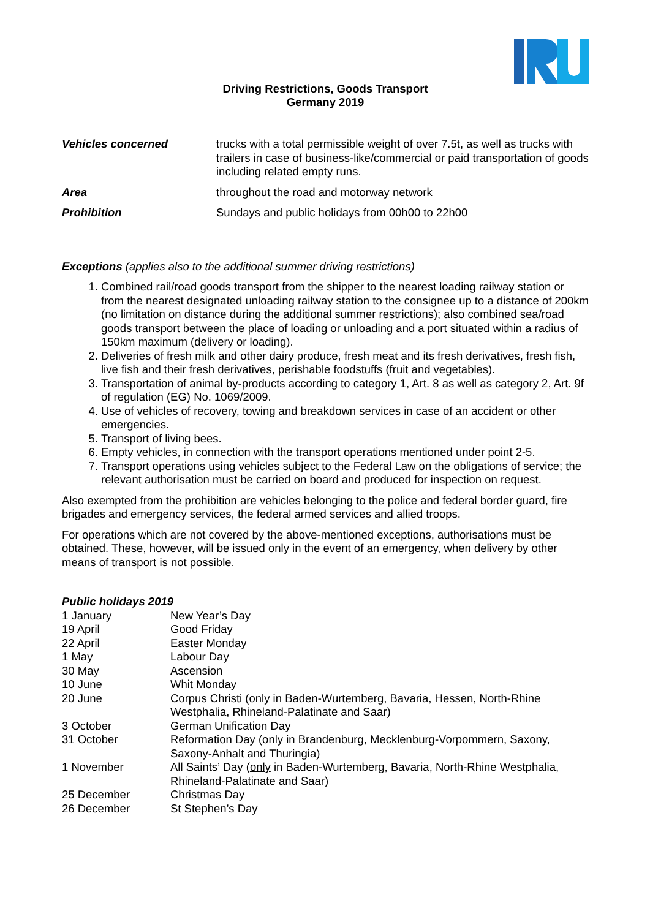Driving Restrictions, Goods Transport
Germany 2019
| Vehicles concerned | trucks with a total permissible weight of over 7.5t, as well as trucks with trailers in case of business-like/commercial or paid transportation of goods including related empty runs. |
| Area | throughout the road and motorway network |
| Prohibition | Sundays and public holidays from 00h00 to 22h00 |
Exceptions (applies also to the additional summer driving restrictions)
1. Combined rail/road goods transport from the shipper to the nearest loading railway station or from the nearest designated unloading railway station to the consignee up to a distance of 200km (no limitation on distance during the additional summer restrictions); also combined sea/road goods transport between the place of loading or unloading and a port situated within a radius of 150km maximum (delivery or loading).
2. Deliveries of fresh milk and other dairy produce, fresh meat and its fresh derivatives, fresh fish, live fish and their fresh derivatives, perishable foodstuffs (fruit and vegetables).
3. Transportation of animal by-products according to category 1, Art. 8 as well as category 2, Art. 9f of regulation (EG) No. 1069/2009.
4. Use of vehicles of recovery, towing and breakdown services in case of an accident or other emergencies.
5. Transport of living bees.
6. Empty vehicles, in connection with the transport operations mentioned under point 2-5.
7. Transport operations using vehicles subject to the Federal Law on the obligations of service; the relevant authorisation must be carried on board and produced for inspection on request.
Also exempted from the prohibition are vehicles belonging to the police and federal border guard, fire brigades and emergency services, the federal armed services and allied troops.
For operations which are not covered by the above-mentioned exceptions, authorisations must be obtained. These, however, will be issued only in the event of an emergency, when delivery by other means of transport is not possible.
Public holidays 2019
| 1 January | New Year’s Day |
| 19 April | Good Friday |
| 22 April | Easter Monday |
| 1 May | Labour Day |
| 30 May | Ascension |
| 10 June | Whit Monday |
| 20 June | Corpus Christi ( only in Baden-Wurtemberg, Bavaria, Hessen, North-Rhine Westphalia, Rhineland-Palatinate and Saar) |
| 3 October | German Unification Day |
| 31 October | Reformation Day ( only in Brandenburg, Mecklenburg-Vorpommern, Saxony, Saxony-Anhalt and Thuringia) |
| 1 November | All Saints’ Day ( only in Baden-Wurtemberg, Bavaria, North-Rhine Westphalia, Rhineland-Palatinate and Saar) |
| 25 December | Christmas Day |
| 26 December | St Stephen’s Day |